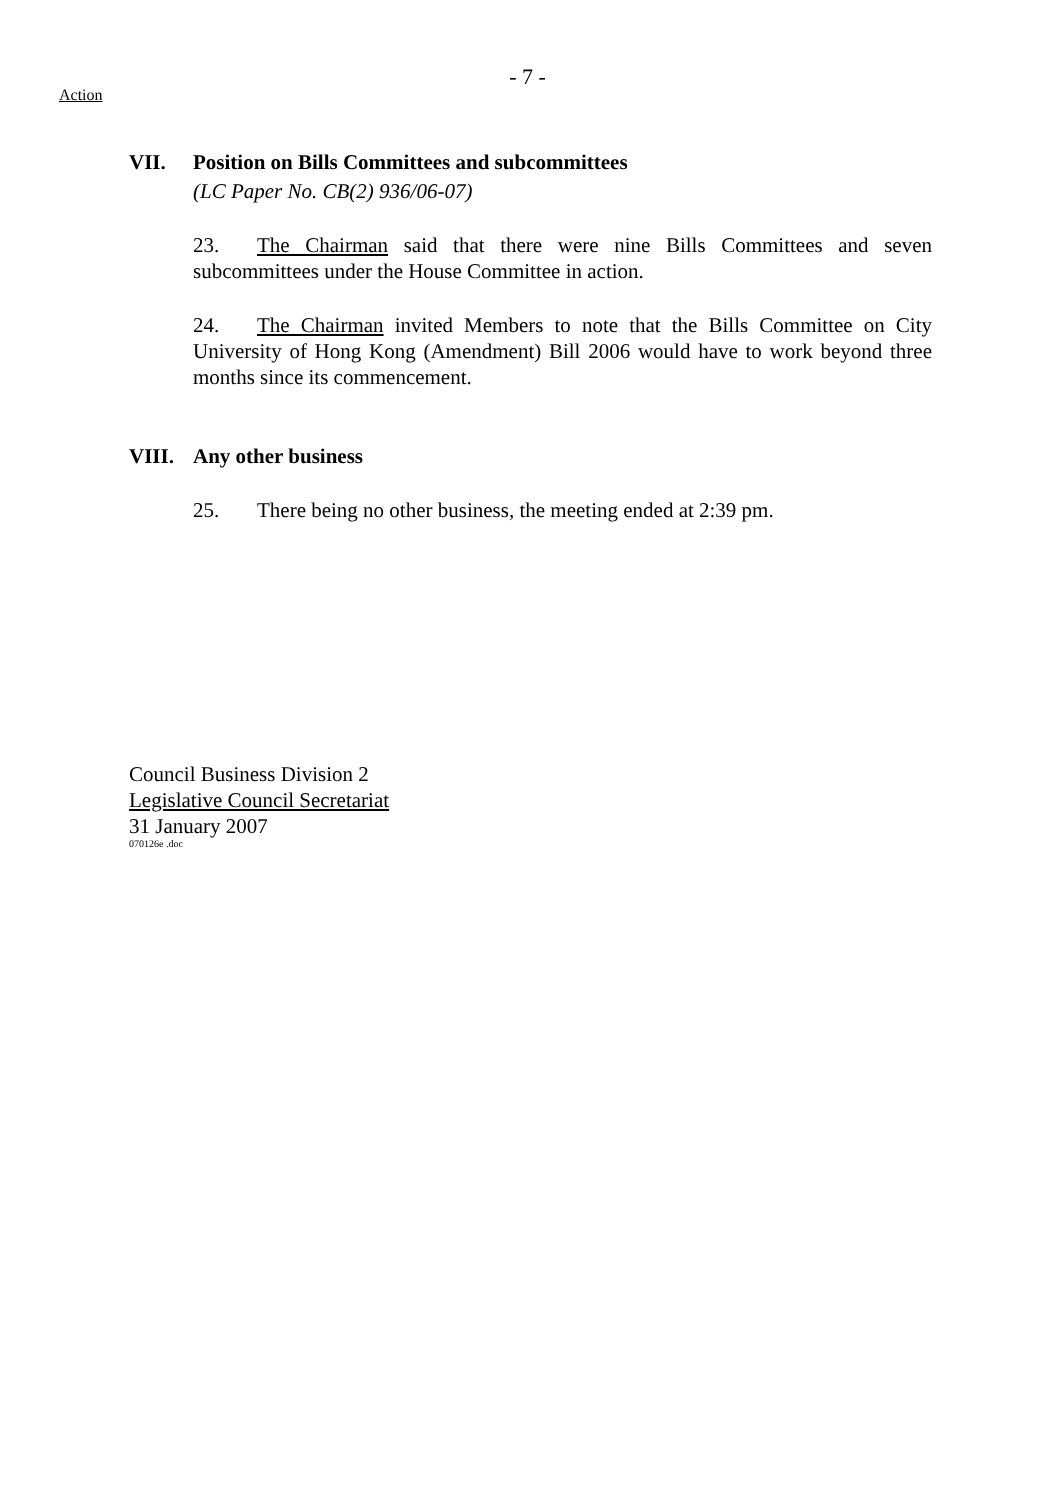- 7 -
Action
VII. Position on Bills Committees and subcommittees
(LC Paper No. CB(2) 936/06-07)
23. The Chairman said that there were nine Bills Committees and seven subcommittees under the House Committee in action.
24. The Chairman invited Members to note that the Bills Committee on City University of Hong Kong (Amendment) Bill 2006 would have to work beyond three months since its commencement.
VIII. Any other business
25. There being no other business, the meeting ended at 2:39 pm.
Council Business Division 2
Legislative Council Secretariat
31 January 2007
070126e .doc